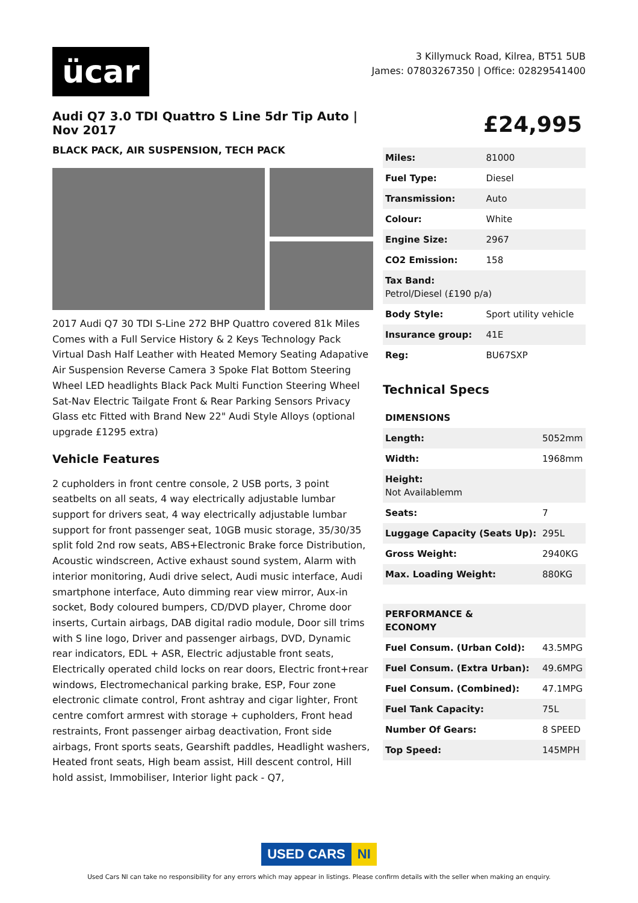ücar
3 Killymuck Road, Kilrea, BT51 5UB
James: 07803267350 | Office: 02829541400
Audi Q7 3.0 TDI Quattro S Line 5dr Tip Auto | Nov 2017
BLACK PACK, AIR SUSPENSION, TECH PACK
2017 Audi Q7 30 TDI S-Line 272 BHP Quattro covered 81k Miles Comes with a Full Service History & 2 Keys Technology Pack Virtual Dash Half Leather with Heated Memory Seating Adapative Air Suspension Reverse Camera 3 Spoke Flat Bottom Steering Wheel LED headlights Black Pack Multi Function Steering Wheel Sat-Nav Electric Tailgate Front & Rear Parking Sensors Privacy Glass etc Fitted with Brand New 22" Audi Style Alloys (optional upgrade £1295 extra)
Vehicle Features
2 cupholders in front centre console, 2 USB ports, 3 point seatbelts on all seats, 4 way electrically adjustable lumbar support for drivers seat, 4 way electrically adjustable lumbar support for front passenger seat, 10GB music storage, 35/30/35 split fold 2nd row seats, ABS+Electronic Brake force Distribution, Acoustic windscreen, Active exhaust sound system, Alarm with interior monitoring, Audi drive select, Audi music interface, Audi smartphone interface, Auto dimming rear view mirror, Aux-in socket, Body coloured bumpers, CD/DVD player, Chrome door inserts, Curtain airbags, DAB digital radio module, Door sill trims with S line logo, Driver and passenger airbags, DVD, Dynamic rear indicators, EDL + ASR, Electric adjustable front seats, Electrically operated child locks on rear doors, Electric front+rear windows, Electromechanical parking brake, ESP, Four zone electronic climate control, Front ashtray and cigar lighter, Front centre comfort armrest with storage + cupholders, Front head restraints, Front passenger airbag deactivation, Front side airbags, Front sports seats, Gearshift paddles, Headlight washers, Heated front seats, High beam assist, Hill descent control, Hill hold assist, Immobiliser, Interior light pack - Q7,
£24,995
| Miles: | 81000 |
| Fuel Type: | Diesel |
| Transmission: | Auto |
| Colour: | White |
| Engine Size: | 2967 |
| CO2 Emission: | 158 |
| Tax Band: Petrol/Diesel (£190 p/a) | |
| Body Style: | Sport utility vehicle |
| Insurance group: | 41E |
| Reg: | BU67SXP |
Technical Specs
| DIMENSIONS | |
| --- | --- |
| Length: | 5052mm |
| Width: | 1968mm |
| Height: Not Availablemm | |
| Seats: | 7 |
| Luggage Capacity (Seats Up): | 295L |
| Gross Weight: | 2940KG |
| Max. Loading Weight: | 880KG |
| PERFORMANCE & ECONOMY | |
| Fuel Consum. (Urban Cold): | 43.5MPG |
| Fuel Consum. (Extra Urban): | 49.6MPG |
| Fuel Consum. (Combined): | 47.1MPG |
| Fuel Tank Capacity: | 75L |
| Number Of Gears: | 8 SPEED |
| Top Speed: | 145MPH |
USED CARS NI
Used Cars NI can take no responsibility for any errors which may appear in listings. Please confirm details with the seller when making an enquiry.